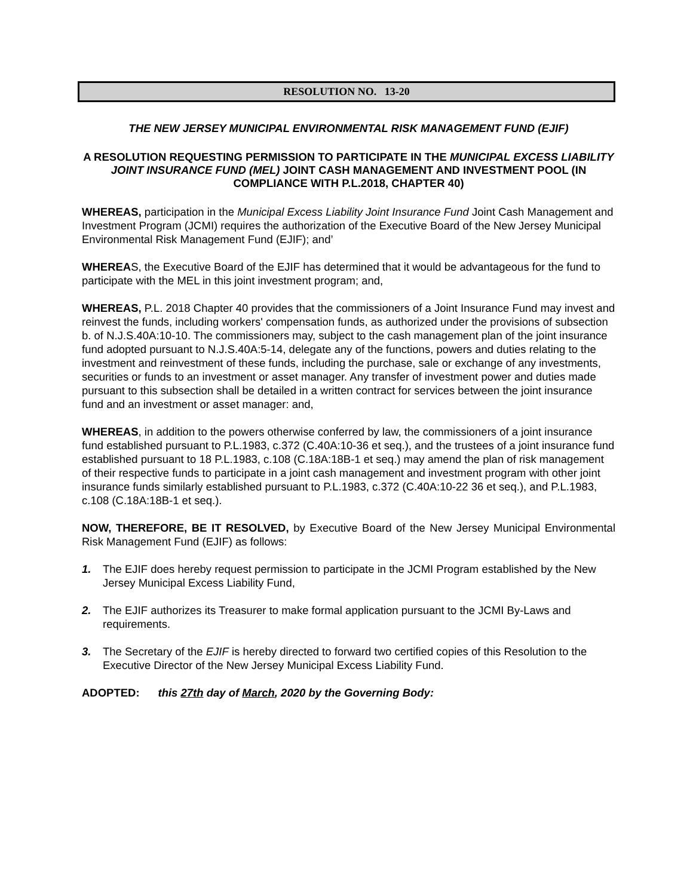RESOLUTION NO. 13-20
THE NEW JERSEY MUNICIPAL ENVIRONMENTAL RISK MANAGEMENT FUND (EJIF)
A RESOLUTION REQUESTING PERMISSION TO PARTICIPATE IN THE MUNICIPAL EXCESS LIABILITY JOINT INSURANCE FUND (MEL) JOINT CASH MANAGEMENT AND INVESTMENT POOL (IN COMPLIANCE WITH P.L.2018, CHAPTER 40)
WHEREAS, participation in the Municipal Excess Liability Joint Insurance Fund Joint Cash Management and Investment Program (JCMI) requires the authorization of the Executive Board of the New Jersey Municipal Environmental Risk Management Fund (EJIF); and’
WHEREAS, the Executive Board of the EJIF has determined that it would be advantageous for the fund to participate with the MEL in this joint investment program; and,
WHEREAS, P.L. 2018 Chapter 40 provides that the commissioners of a Joint Insurance Fund may invest and reinvest the funds, including workers' compensation funds, as authorized under the provisions of subsection b. of N.J.S.40A:10-10. The commissioners may, subject to the cash management plan of the joint insurance fund adopted pursuant to N.J.S.40A:5-14, delegate any of the functions, powers and duties relating to the investment and reinvestment of these funds, including the purchase, sale or exchange of any investments, securities or funds to an investment or asset manager. Any transfer of investment power and duties made pursuant to this subsection shall be detailed in a written contract for services between the joint insurance fund and an investment or asset manager: and,
WHEREAS, in addition to the powers otherwise conferred by law, the commissioners of a joint insurance fund established pursuant to P.L.1983, c.372 (C.40A:10-36 et seq.), and the trustees of a joint insurance fund established pursuant to 18 P.L.1983, c.108 (C.18A:18B-1 et seq.) may amend the plan of risk management of their respective funds to participate in a joint cash management and investment program with other joint insurance funds similarly established pursuant to P.L.1983, c.372 (C.40A:10-22 36 et seq.), and P.L.1983, c.108 (C.18A:18B-1 et seq.).
NOW, THEREFORE, BE IT RESOLVED, by Executive Board of the New Jersey Municipal Environmental Risk Management Fund (EJIF) as follows:
1. The EJIF does hereby request permission to participate in the JCMI Program established by the New Jersey Municipal Excess Liability Fund,
2. The EJIF authorizes its Treasurer to make formal application pursuant to the JCMI By-Laws and requirements.
3. The Secretary of the EJIF is hereby directed to forward two certified copies of this Resolution to the Executive Director of the New Jersey Municipal Excess Liability Fund.
ADOPTED: this 27th day of March, 2020 by the Governing Body: